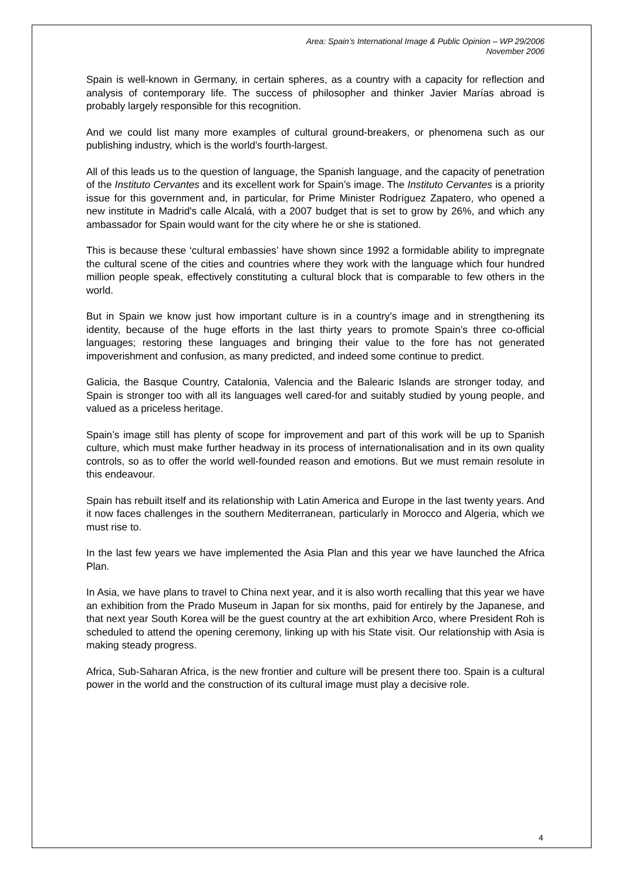Area: Spain’s International Image & Public Opinion – WP 29/2006
November 2006
Spain is well-known in Germany, in certain spheres, as a country with a capacity for reflection and analysis of contemporary life. The success of philosopher and thinker Javier Marías abroad is probably largely responsible for this recognition.
And we could list many more examples of cultural ground-breakers, or phenomena such as our publishing industry, which is the world’s fourth-largest.
All of this leads us to the question of language, the Spanish language, and the capacity of penetration of the Instituto Cervantes and its excellent work for Spain’s image. The Instituto Cervantes is a priority issue for this government and, in particular, for Prime Minister Rodríguez Zapatero, who opened a new institute in Madrid's calle Alcalá, with a 2007 budget that is set to grow by 26%, and which any ambassador for Spain would want for the city where he or she is stationed.
This is because these ‘cultural embassies’ have shown since 1992 a formidable ability to impregnate the cultural scene of the cities and countries where they work with the language which four hundred million people speak, effectively constituting a cultural block that is comparable to few others in the world.
But in Spain we know just how important culture is in a country’s image and in strengthening its identity, because of the huge efforts in the last thirty years to promote Spain’s three co-official languages; restoring these languages and bringing their value to the fore has not generated impoverishment and confusion, as many predicted, and indeed some continue to predict.
Galicia, the Basque Country, Catalonia, Valencia and the Balearic Islands are stronger today, and Spain is stronger too with all its languages well cared-for and suitably studied by young people, and valued as a priceless heritage.
Spain’s image still has plenty of scope for improvement and part of this work will be up to Spanish culture, which must make further headway in its process of internationalisation and in its own quality controls, so as to offer the world well-founded reason and emotions. But we must remain resolute in this endeavour.
Spain has rebuilt itself and its relationship with Latin America and Europe in the last twenty years. And it now faces challenges in the southern Mediterranean, particularly in Morocco and Algeria, which we must rise to.
In the last few years we have implemented the Asia Plan and this year we have launched the Africa Plan.
In Asia, we have plans to travel to China next year, and it is also worth recalling that this year we have an exhibition from the Prado Museum in Japan for six months, paid for entirely by the Japanese, and that next year South Korea will be the guest country at the art exhibition Arco, where President Roh is scheduled to attend the opening ceremony, linking up with his State visit. Our relationship with Asia is making steady progress.
Africa, Sub-Saharan Africa, is the new frontier and culture will be present there too. Spain is a cultural power in the world and the construction of its cultural image must play a decisive role.
4